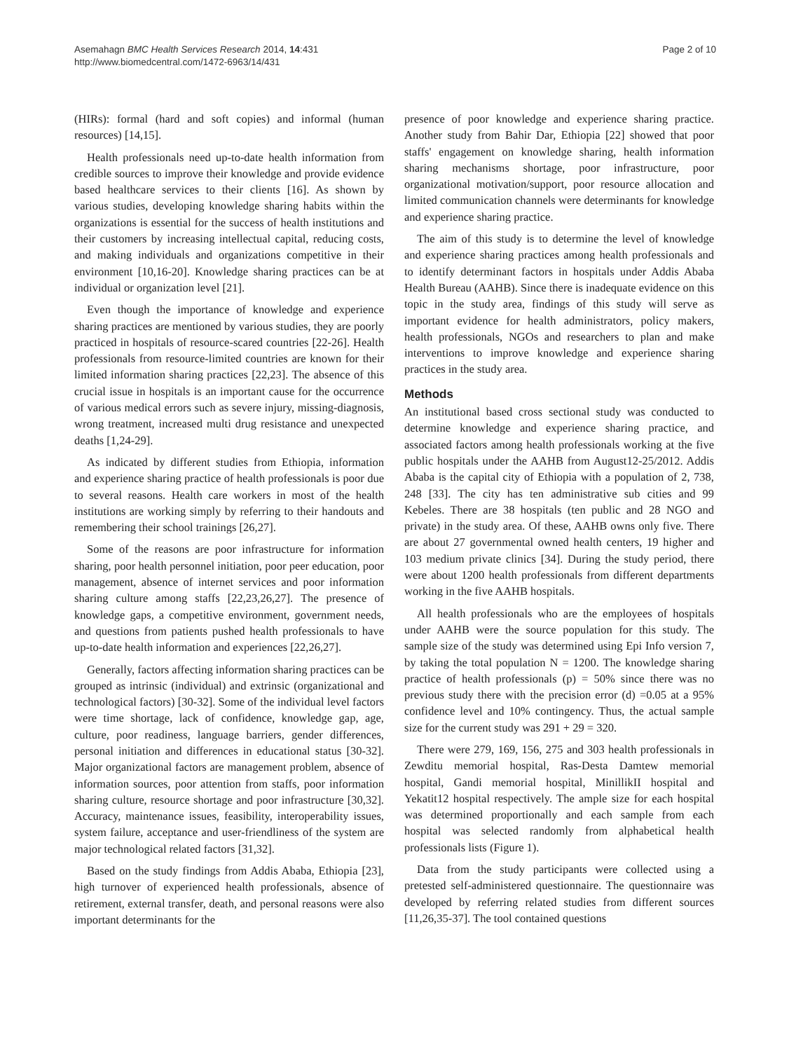Asemahagn BMC Health Services Research 2014, 14:431
http://www.biomedcentral.com/1472-6963/14/431
Page 2 of 10
(HIRs): formal (hard and soft copies) and informal (human resources) [14,15].
Health professionals need up-to-date health information from credible sources to improve their knowledge and provide evidence based healthcare services to their clients [16]. As shown by various studies, developing knowledge sharing habits within the organizations is essential for the success of health institutions and their customers by increasing intellectual capital, reducing costs, and making individuals and organizations competitive in their environment [10,16-20]. Knowledge sharing practices can be at individual or organization level [21].
Even though the importance of knowledge and experience sharing practices are mentioned by various studies, they are poorly practiced in hospitals of resource-scared countries [22-26]. Health professionals from resource-limited countries are known for their limited information sharing practices [22,23]. The absence of this crucial issue in hospitals is an important cause for the occurrence of various medical errors such as severe injury, missing-diagnosis, wrong treatment, increased multi drug resistance and unexpected deaths [1,24-29].
As indicated by different studies from Ethiopia, information and experience sharing practice of health professionals is poor due to several reasons. Health care workers in most of the health institutions are working simply by referring to their handouts and remembering their school trainings [26,27].
Some of the reasons are poor infrastructure for information sharing, poor health personnel initiation, poor peer education, poor management, absence of internet services and poor information sharing culture among staffs [22,23,26,27]. The presence of knowledge gaps, a competitive environment, government needs, and questions from patients pushed health professionals to have up-to-date health information and experiences [22,26,27].
Generally, factors affecting information sharing practices can be grouped as intrinsic (individual) and extrinsic (organizational and technological factors) [30-32]. Some of the individual level factors were time shortage, lack of confidence, knowledge gap, age, culture, poor readiness, language barriers, gender differences, personal initiation and differences in educational status [30-32]. Major organizational factors are management problem, absence of information sources, poor attention from staffs, poor information sharing culture, resource shortage and poor infrastructure [30,32]. Accuracy, maintenance issues, feasibility, interoperability issues, system failure, acceptance and user-friendliness of the system are major technological related factors [31,32].
Based on the study findings from Addis Ababa, Ethiopia [23], high turnover of experienced health professionals, absence of retirement, external transfer, death, and personal reasons were also important determinants for the
presence of poor knowledge and experience sharing practice. Another study from Bahir Dar, Ethiopia [22] showed that poor staffs' engagement on knowledge sharing, health information sharing mechanisms shortage, poor infrastructure, poor organizational motivation/support, poor resource allocation and limited communication channels were determinants for knowledge and experience sharing practice.
The aim of this study is to determine the level of knowledge and experience sharing practices among health professionals and to identify determinant factors in hospitals under Addis Ababa Health Bureau (AAHB). Since there is inadequate evidence on this topic in the study area, findings of this study will serve as important evidence for health administrators, policy makers, health professionals, NGOs and researchers to plan and make interventions to improve knowledge and experience sharing practices in the study area.
Methods
An institutional based cross sectional study was conducted to determine knowledge and experience sharing practice, and associated factors among health professionals working at the five public hospitals under the AAHB from August12-25/2012. Addis Ababa is the capital city of Ethiopia with a population of 2, 738, 248 [33]. The city has ten administrative sub cities and 99 Kebeles. There are 38 hospitals (ten public and 28 NGO and private) in the study area. Of these, AAHB owns only five. There are about 27 governmental owned health centers, 19 higher and 103 medium private clinics [34]. During the study period, there were about 1200 health professionals from different departments working in the five AAHB hospitals.
All health professionals who are the employees of hospitals under AAHB were the source population for this study. The sample size of the study was determined using Epi Info version 7, by taking the total population N = 1200. The knowledge sharing practice of health professionals (p) = 50% since there was no previous study there with the precision error (d) =0.05 at a 95% confidence level and 10% contingency. Thus, the actual sample size for the current study was 291 + 29 = 320.
There were 279, 169, 156, 275 and 303 health professionals in Zewditu memorial hospital, Ras-Desta Damtew memorial hospital, Gandi memorial hospital, MinillikII hospital and Yekatit12 hospital respectively. The ample size for each hospital was determined proportionally and each sample from each hospital was selected randomly from alphabetical health professionals lists (Figure 1).
Data from the study participants were collected using a pretested self-administered questionnaire. The questionnaire was developed by referring related studies from different sources [11,26,35-37]. The tool contained questions